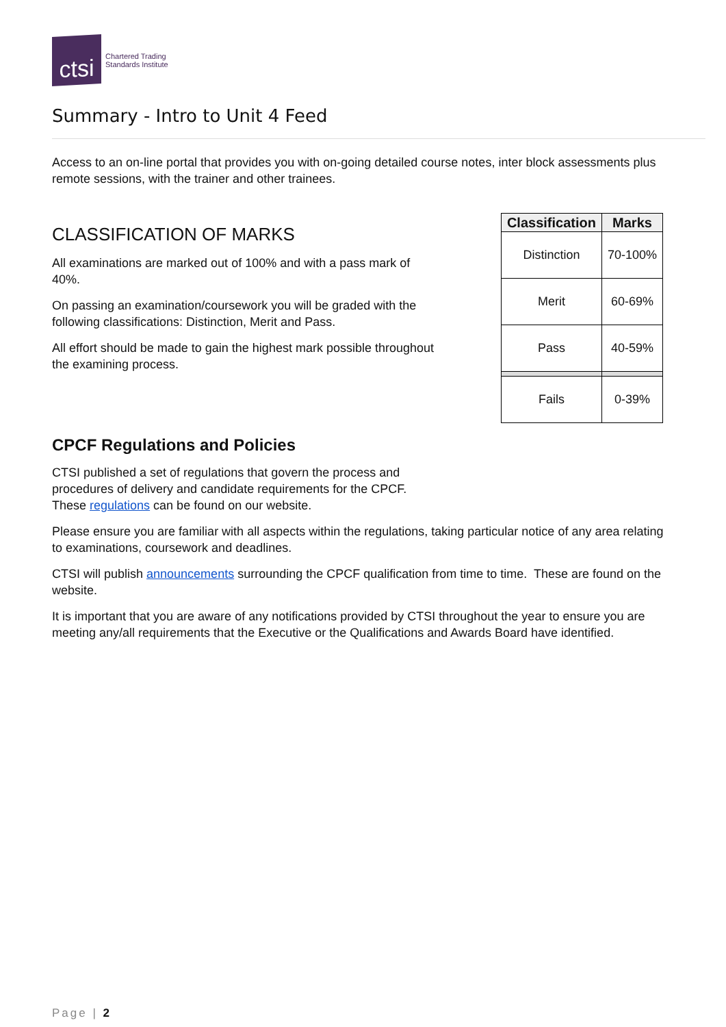ctsi
Chartered Trading
Standards Institute
Summary - Intro to Unit 4 Feed
Access to an on-line portal that provides you with on-going detailed course notes, inter block assessments plus remote sessions, with the trainer and other trainees.
CLASSIFICATION OF MARKS
All examinations are marked out of 100% and with a pass mark of 40%.
On passing an examination/coursework you will be graded with the following classifications: Distinction, Merit and Pass.
All effort should be made to gain the highest mark possible throughout the examining process.
| Classification | Marks |
| --- | --- |
| Distinction | 70-100% |
| Merit | 60-69% |
| Pass | 40-59% |
| Fails | 0-39% |
CPCF Regulations and Policies
CTSI published a set of regulations that govern the process and procedures of delivery and candidate requirements for the CPCF. These regulations can be found on our website.
Please ensure you are familiar with all aspects within the regulations, taking particular notice of any area relating to examinations, coursework and deadlines.
CTSI will publish announcements surrounding the CPCF qualification from time to time. These are found on the website.
It is important that you are aware of any notifications provided by CTSI throughout the year to ensure you are meeting any/all requirements that the Executive or the Qualifications and Awards Board have identified.
Page | 2